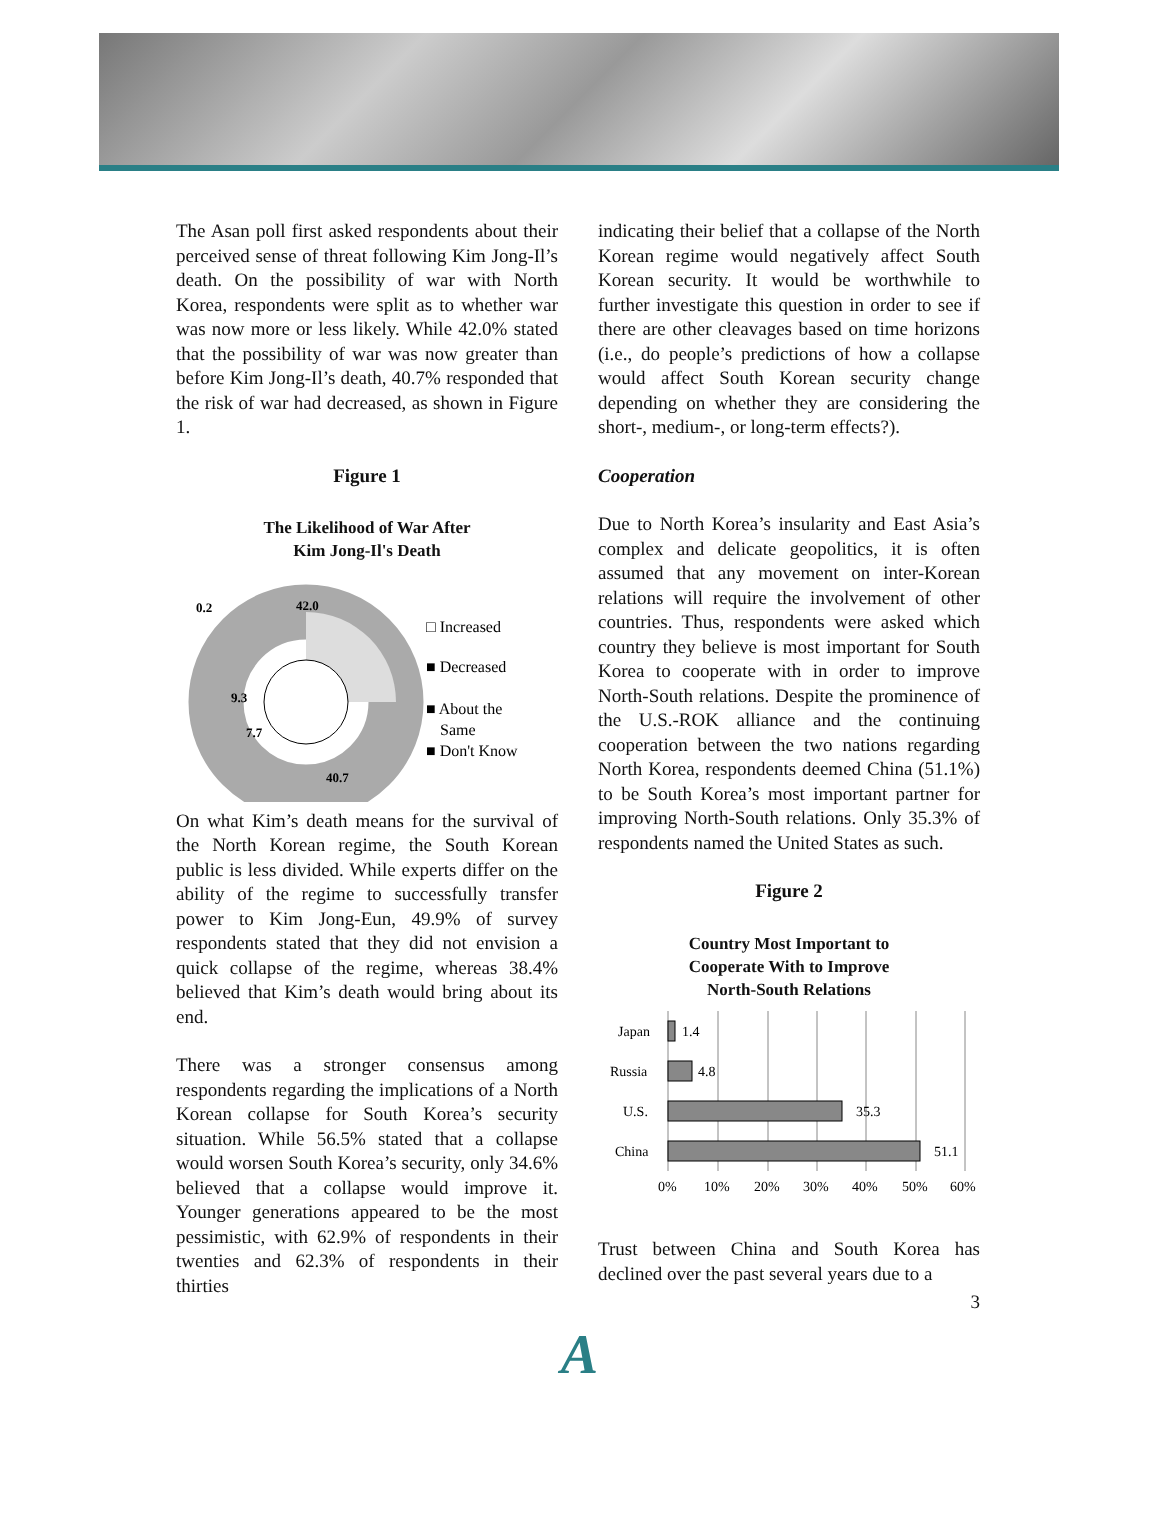The Asan poll first asked respondents about their perceived sense of threat following Kim Jong-Il’s death. On the possibility of war with North Korea, respondents were split as to whether war was now more or less likely. While 42.0% stated that the possibility of war was now greater than before Kim Jong-Il’s death, 40.7% responded that the risk of war had decreased, as shown in Figure 1.
Figure 1
The Likelihood of War After
Kim Jong-Il's Death
0.2
42.0
9.3
7.7
40.7
□ Increased
■ Decreased
■ About the
Same
■ Don't Know
On what Kim’s death means for the survival of the North Korean regime, the South Korean public is less divided. While experts differ on the ability of the regime to successfully transfer power to Kim Jong-Eun, 49.9% of survey respondents stated that they did not envision a quick collapse of the regime, whereas 38.4% believed that Kim’s death would bring about its end.
There was a stronger consensus among respondents regarding the implications of a North Korean collapse for South Korea’s security situation. While 56.5% stated that a collapse would worsen South Korea’s security, only 34.6% believed that a collapse would improve it. Younger generations appeared to be the most pessimistic, with 62.9% of respondents in their twenties and 62.3% of respondents in their thirties
indicating their belief that a collapse of the North Korean regime would negatively affect South Korean security. It would be worthwhile to further investigate this question in order to see if there are other cleavages based on time horizons (i.e., do people’s predictions of how a collapse would affect South Korean security change depending on whether they are considering the short-, medium-, or long-term effects?).
Cooperation
Due to North Korea’s insularity and East Asia’s complex and delicate geopolitics, it is often assumed that any movement on inter-Korean relations will require the involvement of other countries. Thus, respondents were asked which country they believe is most important for South Korea to cooperate with in order to improve North-South relations. Despite the prominence of the U.S.-ROK alliance and the continuing cooperation between the two nations regarding North Korea, respondents deemed China (51.1%) to be South Korea’s most important partner for improving North-South relations. Only 35.3% of respondents named the United States as such.
Figure 2
Country Most Important to
Cooperate With to Improve
North-South Relations
Japan
1.4
Russia
4.8
U.S.
35.3
China
51.1
0%
10%
20%
30%
40%
50%
60%
Trust between China and South Korea has declined over the past several years due to a
3
A